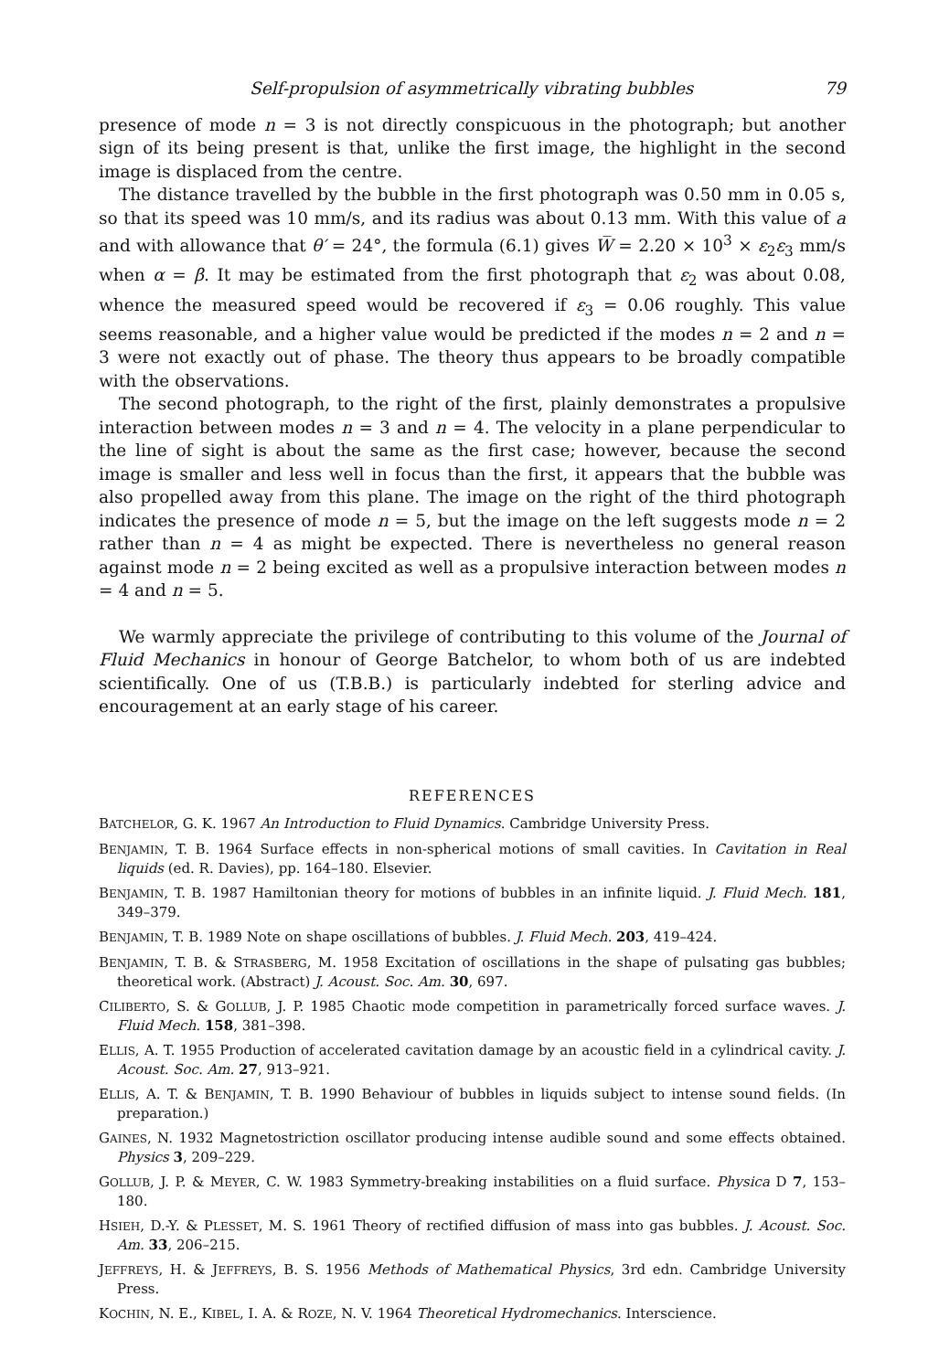Self-propulsion of asymmetrically vibrating bubbles 79
presence of mode n = 3 is not directly conspicuous in the photograph; but another sign of its being present is that, unlike the first image, the highlight in the second image is displaced from the centre.
The distance travelled by the bubble in the first photograph was 0.50 mm in 0.05 s, so that its speed was 10 mm/s, and its radius was about 0.13 mm. With this value of a and with allowance that θ′ = 24°, the formula (6.1) gives W̅ = 2.20 × 10<sup>3</sup> × ε<sub>2</sub>ε<sub>3</sub> mm/s when α = β. It may be estimated from the first photograph that ε<sub>2</sub> was about 0.08, whence the measured speed would be recovered if ε<sub>3</sub> = 0.06 roughly. This value seems reasonable, and a higher value would be predicted if the modes n = 2 and n = 3 were not exactly out of phase. The theory thus appears to be broadly compatible with the observations.
The second photograph, to the right of the first, plainly demonstrates a propulsive interaction between modes n = 3 and n = 4. The velocity in a plane perpendicular to the line of sight is about the same as the first case; however, because the second image is smaller and less well in focus than the first, it appears that the bubble was also propelled away from this plane. The image on the right of the third photograph indicates the presence of mode n = 5, but the image on the left suggests mode n = 2 rather than n = 4 as might be expected. There is nevertheless no general reason against mode n = 2 being excited as well as a propulsive interaction between modes n = 4 and n = 5.
We warmly appreciate the privilege of contributing to this volume of the Journal of Fluid Mechanics in honour of George Batchelor, to whom both of us are indebted scientifically. One of us (T.B.B.) is particularly indebted for sterling advice and encouragement at an early stage of his career.
REFERENCES
BATCHELOR, G. K. 1967 An Introduction to Fluid Dynamics. Cambridge University Press.
BENJAMIN, T. B. 1964 Surface effects in non-spherical motions of small cavities. In Cavitation in Real liquids (ed. R. Davies), pp. 164–180. Elsevier.
BENJAMIN, T. B. 1987 Hamiltonian theory for motions of bubbles in an infinite liquid. J. Fluid Mech. 181, 349–379.
BENJAMIN, T. B. 1989 Note on shape oscillations of bubbles. J. Fluid Mech. 203, 419–424.
BENJAMIN, T. B. & STRASBERG, M. 1958 Excitation of oscillations in the shape of pulsating gas bubbles; theoretical work. (Abstract) J. Acoust. Soc. Am. 30, 697.
CILIBERTO, S. & GOLLUB, J. P. 1985 Chaotic mode competition in parametrically forced surface waves. J. Fluid Mech. 158, 381–398.
ELLIS, A. T. 1955 Production of accelerated cavitation damage by an acoustic field in a cylindrical cavity. J. Acoust. Soc. Am. 27, 913–921.
ELLIS, A. T. & BENJAMIN, T. B. 1990 Behaviour of bubbles in liquids subject to intense sound fields. (In preparation.)
GAINES, N. 1932 Magnetostriction oscillator producing intense audible sound and some effects obtained. Physics 3, 209–229.
GOLLUB, J. P. & MEYER, C. W. 1983 Symmetry-breaking instabilities on a fluid surface. Physica D 7, 153–180.
HSIEH, D.-Y. & PLESSET, M. S. 1961 Theory of rectified diffusion of mass into gas bubbles. J. Acoust. Soc. Am. 33, 206–215.
JEFFREYS, H. & JEFFREYS, B. S. 1956 Methods of Mathematical Physics, 3rd edn. Cambridge University Press.
KOCHIN, N. E., KIBEL, I. A. & ROZE, N. V. 1964 Theoretical Hydromechanics. Interscience.